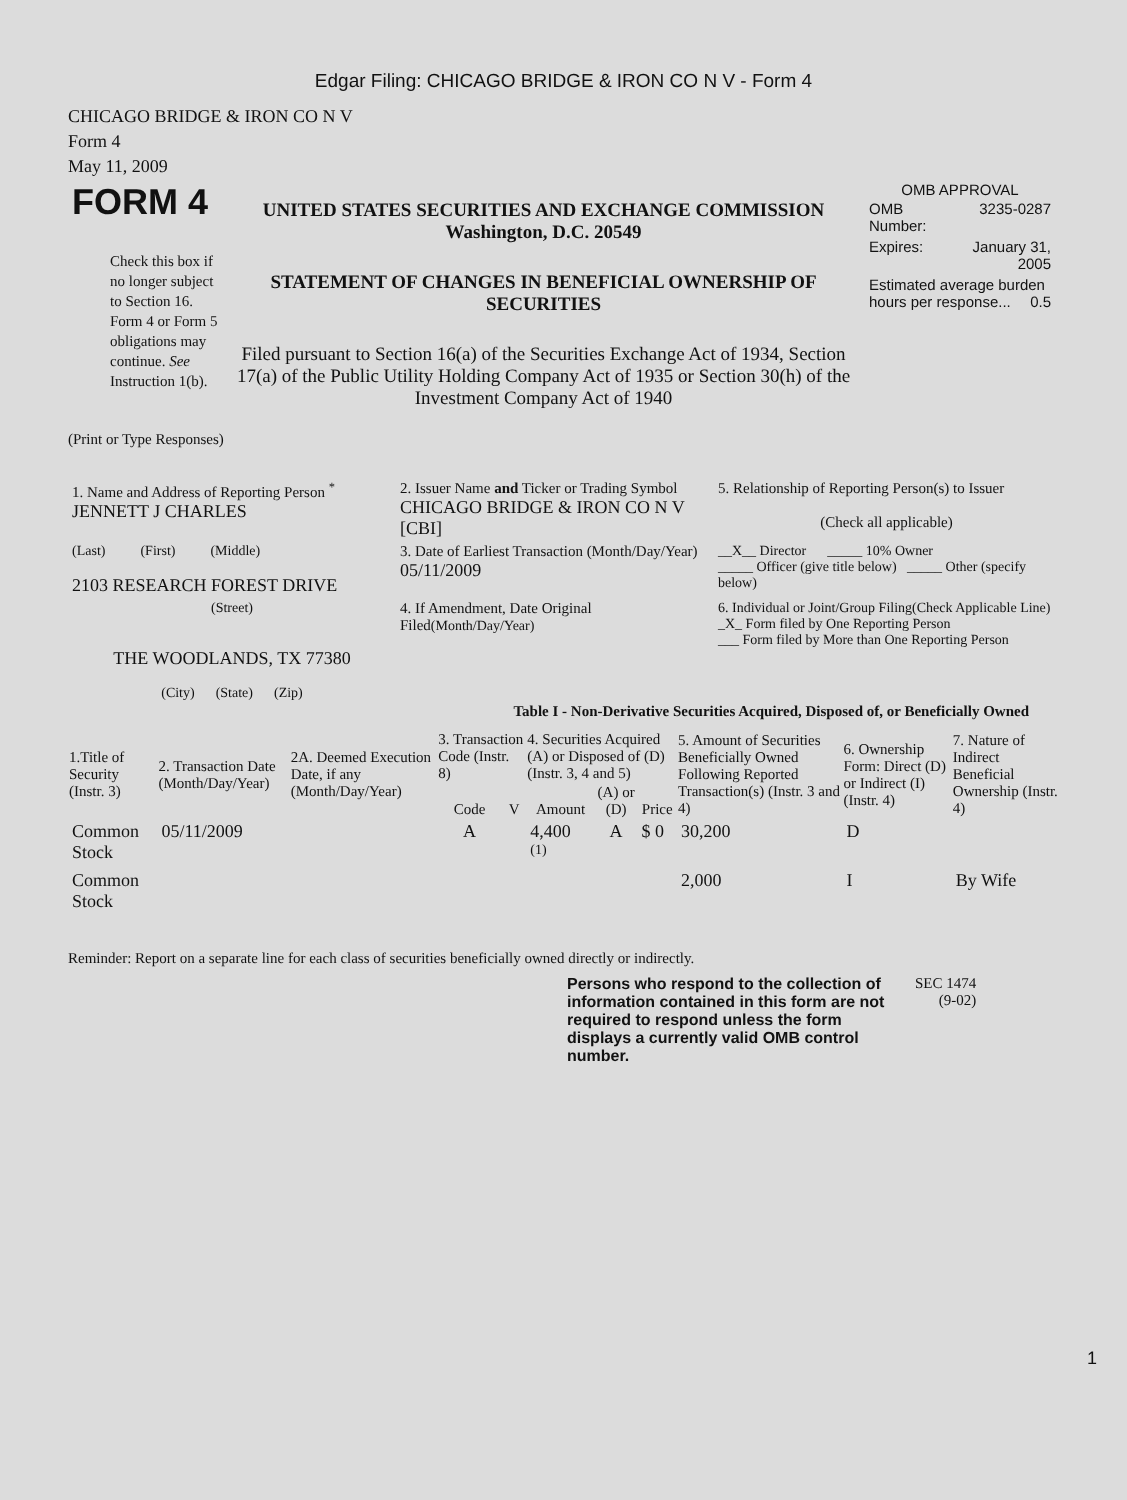Edgar Filing: CHICAGO BRIDGE & IRON CO N V - Form 4
CHICAGO BRIDGE & IRON CO N V
Form 4
May 11, 2009
| FORM 4 Check this box if no longer subject to Section 16. Form 4 or Form 5 obligations may continue. See Instruction 1(b). | UNITED STATES SECURITIES AND EXCHANGE COMMISSION Washington, D.C. 20549 STATEMENT OF CHANGES IN BENEFICIAL OWNERSHIP OF SECURITIES Filed pursuant to Section 16(a) of the Securities Exchange Act of 1934, Section 17(a) of the Public Utility Holding Company Act of 1935 or Section 30(h) of the Investment Company Act of 1940 | OMB APPROVAL / OMB Number: / 3235-0287 / / Expires: / January 31, 2005 / / Estimated average burden hours per response... 0.5 / / |
(Print or Type Responses)
| 1. Name and Address of Reporting Person <sup>*</sup> JENNETT J CHARLES | 2. Issuer Name and Ticker or Trading Symbol CHICAGO BRIDGE & IRON CO N V [CBI] | 5. Relationship of Reporting Person(s) to Issuer (Check all applicable) |
| (Last) (First) (Middle) 2103 RESEARCH FOREST DRIVE | 3. Date of Earliest Transaction (Month/Day/Year) 05/11/2009 | __X__ Director _____ 10% Owner _____ Officer (give title below) _____ Other (specify below) |
| (Street) THE WOODLANDS, TX 77380 (City) (State) (Zip) | 4. If Amendment, Date Original Filed (Month/Day/Year) | 6. Individual or Joint/Group Filing(Check Applicable Line) _X_ Form filed by One Reporting Person ___ Form filed by More than One Reporting Person |
Table I - Non-Derivative Securities Acquired, Disposed of, or Beneficially Owned
| 1.Title of Security (Instr. 3) | 2. Transaction Date (Month/Day/Year) | 2A. Deemed Execution Date, if any (Month/Day/Year) | 3. Transaction Code (Instr. 8) | | 4. Securities Acquired (A) or Disposed of (D) (Instr. 3, 4 and 5) | | | 5. Amount of Securities Beneficially Owned Following Reported Transaction(s) (Instr. 3 and 4) | 6. Ownership Form: Direct (D) or Indirect (I) (Instr. 4) | 7. Nature of Indirect Beneficial Ownership (Instr. 4) |
| --- | --- | --- | --- | --- | --- | --- | --- | --- | --- | --- |
| | | | Code | V | Amount | (A) or (D) | Price | | | |
| Common Stock | 05/11/2009 | | A | | 4,400 <sup>(1)</sup> | A | $ 0 | 30,200 | D | |
| Common Stock | | | | | | | | 2,000 | I | By Wife |
Reminder: Report on a separate line for each class of securities beneficially owned directly or indirectly.
| Persons who respond to the collection of information contained in this form are not required to respond unless the form displays a currently valid OMB control number. | SEC 1474 (9-02) |
1